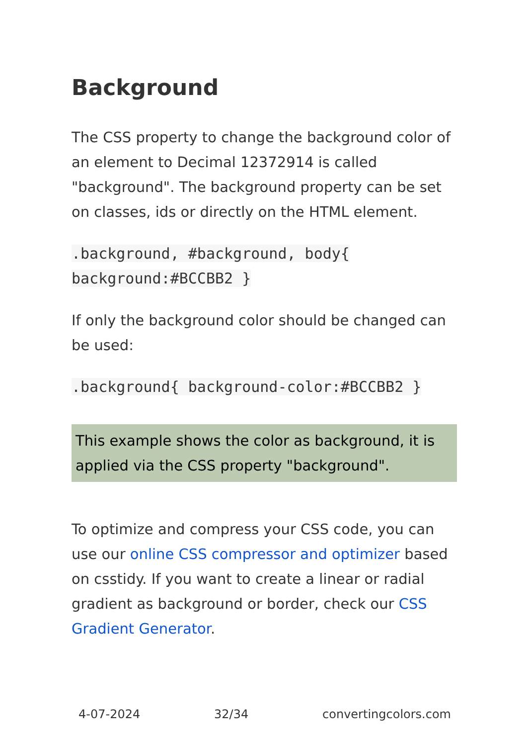Background
The CSS property to change the background color of an element to Decimal 12372914 is called "background". The background property can be set on classes, ids or directly on the HTML element.
.background, #background, body{
background:#BCCBB2 }
If only the background color should be changed can be used:
.background{ background-color:#BCCBB2 }
This example shows the color as background, it is applied via the CSS property "background".
To optimize and compress your CSS code, you can use our online CSS compressor and optimizer based on csstidy. If you want to create a linear or radial gradient as background or border, check our CSS Gradient Generator.
4-07-2024 32/34 convertingcolors.com